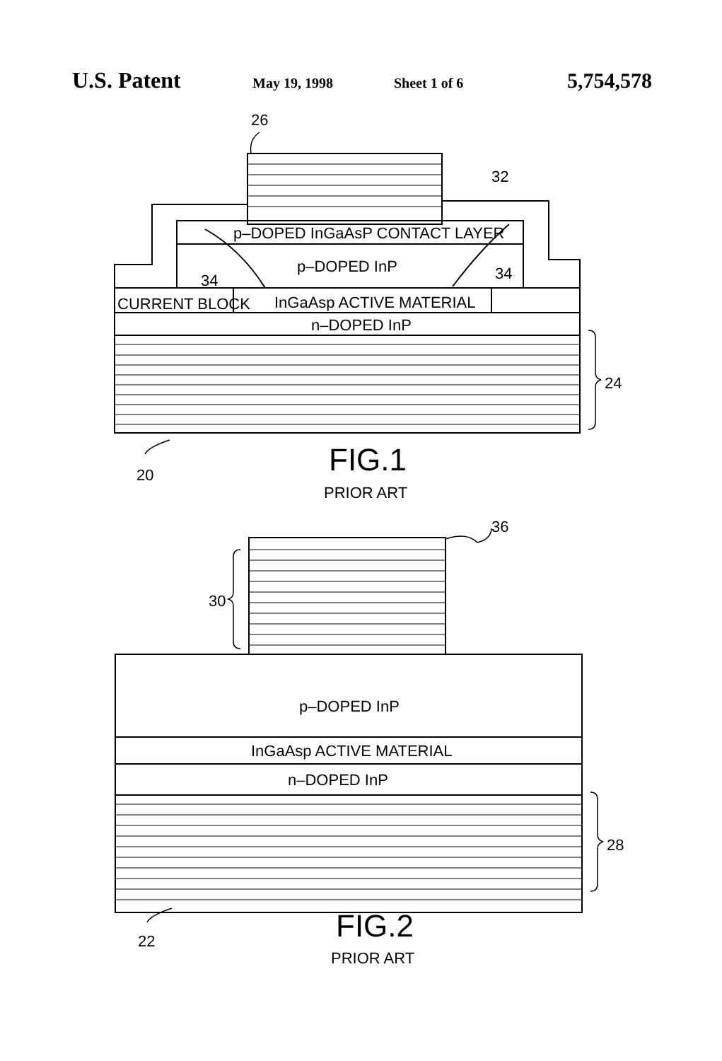U.S. Patent May 19, 1998 Sheet 1 of 6 5,754,578
26
32
p–DOPED InGaAsP CONTACT LAYER
p–DOPED InP
34
34
CURRENT BLOCK
InGaAsp ACTIVE MATERIAL
n–DOPED InP
24
20
FIG.1
PRIOR ART
36
30
p–DOPED InP
InGaAsp ACTIVE MATERIAL
n–DOPED InP
28
22
FIG.2
PRIOR ART